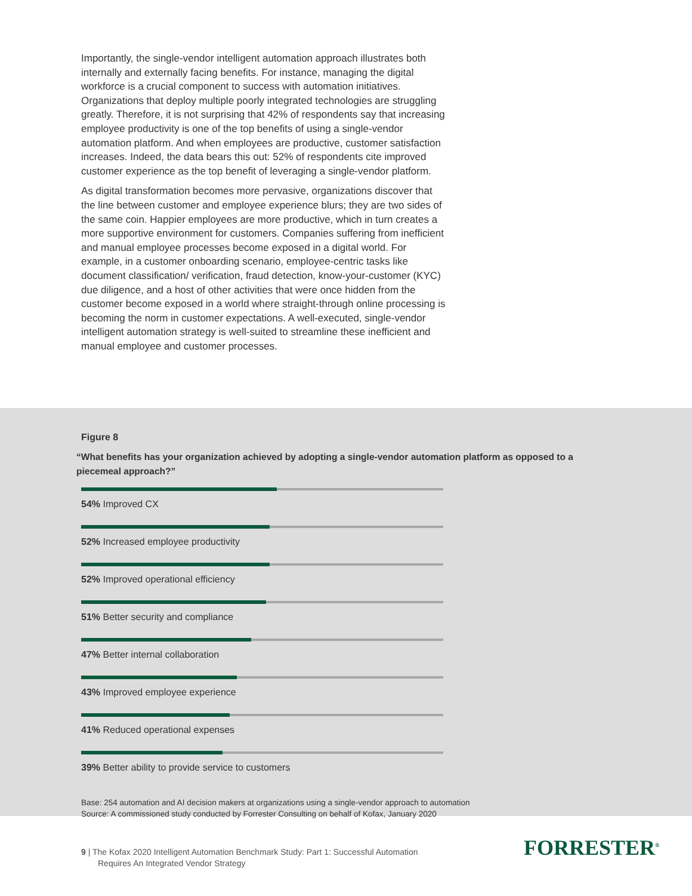Importantly, the single-vendor intelligent automation approach illustrates both internally and externally facing benefits. For instance, managing the digital workforce is a crucial component to success with automation initiatives. Organizations that deploy multiple poorly integrated technologies are struggling greatly. Therefore, it is not surprising that 42% of respondents say that increasing employee productivity is one of the top benefits of using a single-vendor automation platform. And when employees are productive, customer satisfaction increases. Indeed, the data bears this out: 52% of respondents cite improved customer experience as the top benefit of leveraging a single-vendor platform.
As digital transformation becomes more pervasive, organizations discover that the line between customer and employee experience blurs; they are two sides of the same coin. Happier employees are more productive, which in turn creates a more supportive environment for customers. Companies suffering from inefficient and manual employee processes become exposed in a digital world. For example, in a customer onboarding scenario, employee-centric tasks like document classification/ verification, fraud detection, know-your-customer (KYC) due diligence, and a host of other activities that were once hidden from the customer become exposed in a world where straight-through online processing is becoming the norm in customer expectations. A well-executed, single-vendor intelligent automation strategy is well-suited to streamline these inefficient and manual employee and customer processes.
Figure 8
“What benefits has your organization achieved by adopting a single-vendor automation platform as opposed to a piecemeal approach?”
54% Improved CX
52% Increased employee productivity
52% Improved operational efficiency
51% Better security and compliance
47% Better internal collaboration
43% Improved employee experience
41% Reduced operational expenses
39% Better ability to provide service to customers
Base: 254 automation and AI decision makers at organizations using a single-vendor approach to automation
Source: A commissioned study conducted by Forrester Consulting on behalf of Kofax, January 2020
9 | The Kofax 2020 Intelligent Automation Benchmark Study: Part 1: Successful Automation
Requires An Integrated Vendor Strategy
FORRESTER<sup>®</sup>